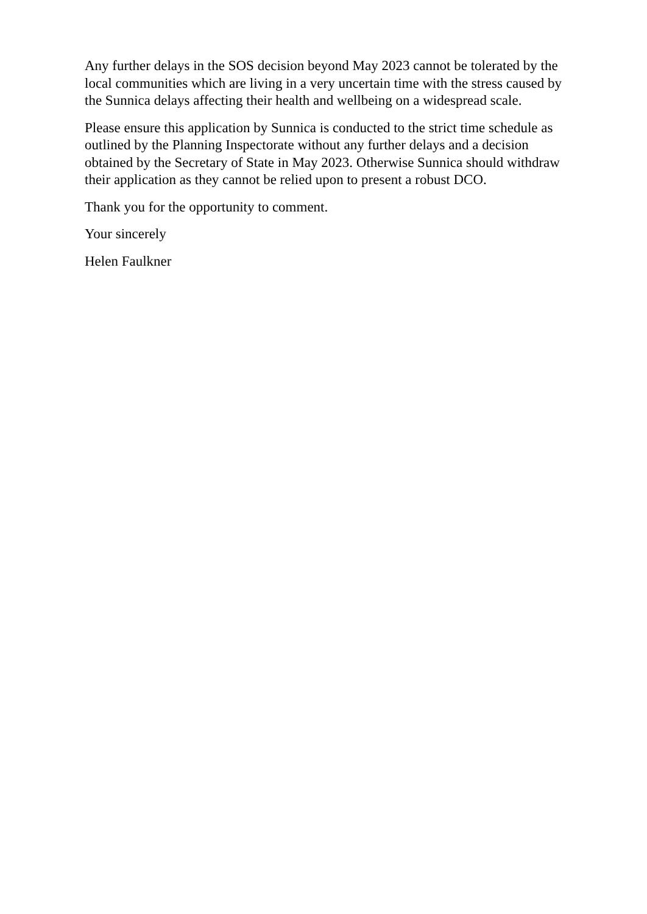Any further delays in the SOS decision beyond May 2023 cannot be tolerated by the local communities which are living in a very uncertain time with the stress caused by the Sunnica delays affecting their health and wellbeing on a widespread scale.
Please ensure this application by Sunnica is conducted to the strict time schedule as outlined by the Planning Inspectorate without any further delays and a decision obtained by the Secretary of State in May 2023. Otherwise Sunnica should withdraw their application as they cannot be relied upon to present a robust DCO.
Thank you for the opportunity to comment.
Your sincerely
Helen Faulkner